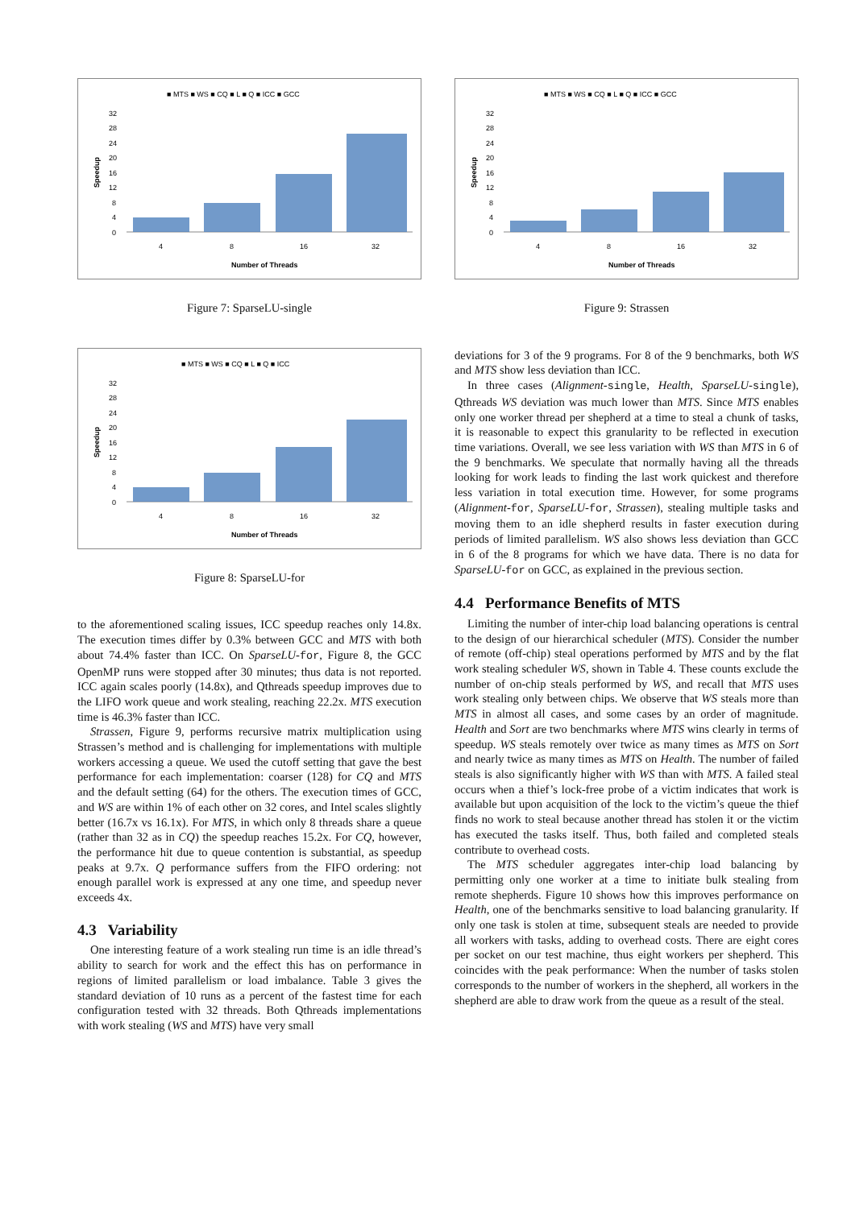■ MTS ■ WS ■ CQ ■ L ■ Q ■ ICC ■ GCC
32
28
24
20
16
12
8
4
0
Speedup
4
8
16
32
Number of Threads
Figure 7: SparseLU-single
■ MTS ■ WS ■ CQ ■ L ■ Q ■ ICC
32
28
24
20
16
12
8
4
0
Speedup
4
8
16
32
Number of Threads
Figure 8: SparseLU-for
to the aforementioned scaling issues, ICC speedup reaches only 14.8x. The execution times differ by 0.3% between GCC and MTS with both about 74.4% faster than ICC. On SparseLU-for, Figure 8, the GCC OpenMP runs were stopped after 30 minutes; thus data is not reported. ICC again scales poorly (14.8x), and Qthreads speedup improves due to the LIFO work queue and work stealing, reaching 22.2x. MTS execution time is 46.3% faster than ICC.
Strassen, Figure 9, performs recursive matrix multiplication using Strassen’s method and is challenging for implementations with multiple workers accessing a queue. We used the cutoff setting that gave the best performance for each implementation: coarser (128) for CQ and MTS and the default setting (64) for the others. The execution times of GCC, and WS are within 1% of each other on 32 cores, and Intel scales slightly better (16.7x vs 16.1x). For MTS, in which only 8 threads share a queue (rather than 32 as in CQ) the speedup reaches 15.2x. For CQ, however, the performance hit due to queue contention is substantial, as speedup peaks at 9.7x. Q performance suffers from the FIFO ordering: not enough parallel work is expressed at any one time, and speedup never exceeds 4x.
4.3 Variability
One interesting feature of a work stealing run time is an idle thread’s ability to search for work and the effect this has on performance in regions of limited parallelism or load imbalance. Table 3 gives the standard deviation of 10 runs as a percent of the fastest time for each configuration tested with 32 threads. Both Qthreads implementations with work stealing (WS and MTS) have very small
■ MTS ■ WS ■ CQ ■ L ■ Q ■ ICC ■ GCC
32
28
24
20
16
12
8
4
0
Speedup
4
8
16
32
Number of Threads
Figure 9: Strassen
deviations for 3 of the 9 programs. For 8 of the 9 benchmarks, both WS and MTS show less deviation than ICC.
In three cases (Alignment-single, Health, SparseLU-single), Qthreads WS deviation was much lower than MTS. Since MTS enables only one worker thread per shepherd at a time to steal a chunk of tasks, it is reasonable to expect this granularity to be reflected in execution time variations. Overall, we see less variation with WS than MTS in 6 of the 9 benchmarks. We speculate that normally having all the threads looking for work leads to finding the last work quickest and therefore less variation in total execution time. However, for some programs (Alignment-for, SparseLU-for, Strassen), stealing multiple tasks and moving them to an idle shepherd results in faster execution during periods of limited parallelism. WS also shows less deviation than GCC in 6 of the 8 programs for which we have data. There is no data for SparseLU-for on GCC, as explained in the previous section.
4.4 Performance Benefits of MTS
Limiting the number of inter-chip load balancing operations is central to the design of our hierarchical scheduler (MTS). Consider the number of remote (off-chip) steal operations performed by MTS and by the flat work stealing scheduler WS, shown in Table 4. These counts exclude the number of on-chip steals performed by WS, and recall that MTS uses work stealing only between chips. We observe that WS steals more than MTS in almost all cases, and some cases by an order of magnitude. Health and Sort are two benchmarks where MTS wins clearly in terms of speedup. WS steals remotely over twice as many times as MTS on Sort and nearly twice as many times as MTS on Health. The number of failed steals is also significantly higher with WS than with MTS. A failed steal occurs when a thief’s lock-free probe of a victim indicates that work is available but upon acquisition of the lock to the victim’s queue the thief finds no work to steal because another thread has stolen it or the victim has executed the tasks itself. Thus, both failed and completed steals contribute to overhead costs.
The MTS scheduler aggregates inter-chip load balancing by permitting only one worker at a time to initiate bulk stealing from remote shepherds. Figure 10 shows how this improves performance on Health, one of the benchmarks sensitive to load balancing granularity. If only one task is stolen at time, subsequent steals are needed to provide all workers with tasks, adding to overhead costs. There are eight cores per socket on our test machine, thus eight workers per shepherd. This coincides with the peak performance: When the number of tasks stolen corresponds to the number of workers in the shepherd, all workers in the shepherd are able to draw work from the queue as a result of the steal.